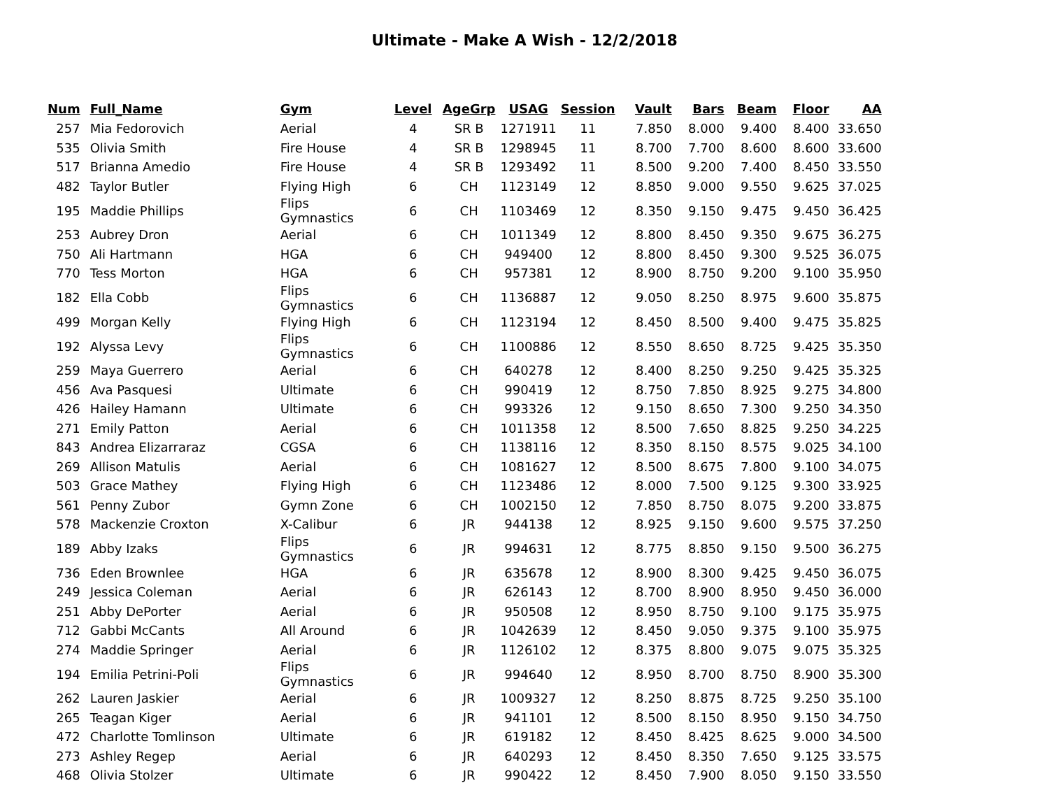Ultimate - Make A Wish - 12/2/2018
| Num | Full_Name | Gym | Level | AgeGrp | USAG | Session | Vault | Bars | Beam | Floor | AA |
| --- | --- | --- | --- | --- | --- | --- | --- | --- | --- | --- | --- |
| 257 | Mia Fedorovich | Aerial | 4 | SR B | 1271911 | 11 | 7.850 | 8.000 | 9.400 | 8.400 | 33.650 |
| 535 | Olivia Smith | Fire House | 4 | SR B | 1298945 | 11 | 8.700 | 7.700 | 8.600 | 8.600 | 33.600 |
| 517 | Brianna Amedio | Fire House | 4 | SR B | 1293492 | 11 | 8.500 | 9.200 | 7.400 | 8.450 | 33.550 |
| 482 | Taylor Butler | Flying High | 6 | CH | 1123149 | 12 | 8.850 | 9.000 | 9.550 | 9.625 | 37.025 |
| 195 | Maddie Phillips | Flips Gymnastics | 6 | CH | 1103469 | 12 | 8.350 | 9.150 | 9.475 | 9.450 | 36.425 |
| 253 | Aubrey Dron | Aerial | 6 | CH | 1011349 | 12 | 8.800 | 8.450 | 9.350 | 9.675 | 36.275 |
| 750 | Ali Hartmann | HGA | 6 | CH | 949400 | 12 | 8.800 | 8.450 | 9.300 | 9.525 | 36.075 |
| 770 | Tess Morton | HGA | 6 | CH | 957381 | 12 | 8.900 | 8.750 | 9.200 | 9.100 | 35.950 |
| 182 | Ella Cobb | Flips Gymnastics | 6 | CH | 1136887 | 12 | 9.050 | 8.250 | 8.975 | 9.600 | 35.875 |
| 499 | Morgan Kelly | Flying High | 6 | CH | 1123194 | 12 | 8.450 | 8.500 | 9.400 | 9.475 | 35.825 |
| 192 | Alyssa Levy | Flips Gymnastics | 6 | CH | 1100886 | 12 | 8.550 | 8.650 | 8.725 | 9.425 | 35.350 |
| 259 | Maya Guerrero | Aerial | 6 | CH | 640278 | 12 | 8.400 | 8.250 | 9.250 | 9.425 | 35.325 |
| 456 | Ava Pasquesi | Ultimate | 6 | CH | 990419 | 12 | 8.750 | 7.850 | 8.925 | 9.275 | 34.800 |
| 426 | Hailey Hamann | Ultimate | 6 | CH | 993326 | 12 | 9.150 | 8.650 | 7.300 | 9.250 | 34.350 |
| 271 | Emily Patton | Aerial | 6 | CH | 1011358 | 12 | 8.500 | 7.650 | 8.825 | 9.250 | 34.225 |
| 843 | Andrea Elizarraraz | CGSA | 6 | CH | 1138116 | 12 | 8.350 | 8.150 | 8.575 | 9.025 | 34.100 |
| 269 | Allison Matulis | Aerial | 6 | CH | 1081627 | 12 | 8.500 | 8.675 | 7.800 | 9.100 | 34.075 |
| 503 | Grace Mathey | Flying High | 6 | CH | 1123486 | 12 | 8.000 | 7.500 | 9.125 | 9.300 | 33.925 |
| 561 | Penny Zubor | Gymn Zone | 6 | CH | 1002150 | 12 | 7.850 | 8.750 | 8.075 | 9.200 | 33.875 |
| 578 | Mackenzie Croxton | X-Calibur | 6 | JR | 944138 | 12 | 8.925 | 9.150 | 9.600 | 9.575 | 37.250 |
| 189 | Abby Izaks | Flips Gymnastics | 6 | JR | 994631 | 12 | 8.775 | 8.850 | 9.150 | 9.500 | 36.275 |
| 736 | Eden Brownlee | HGA | 6 | JR | 635678 | 12 | 8.900 | 8.300 | 9.425 | 9.450 | 36.075 |
| 249 | Jessica Coleman | Aerial | 6 | JR | 626143 | 12 | 8.700 | 8.900 | 8.950 | 9.450 | 36.000 |
| 251 | Abby DePorter | Aerial | 6 | JR | 950508 | 12 | 8.950 | 8.750 | 9.100 | 9.175 | 35.975 |
| 712 | Gabbi McCants | All Around | 6 | JR | 1042639 | 12 | 8.450 | 9.050 | 9.375 | 9.100 | 35.975 |
| 274 | Maddie Springer | Aerial | 6 | JR | 1126102 | 12 | 8.375 | 8.800 | 9.075 | 9.075 | 35.325 |
| 194 | Emilia Petrini-Poli | Flips Gymnastics | 6 | JR | 994640 | 12 | 8.950 | 8.700 | 8.750 | 8.900 | 35.300 |
| 262 | Lauren Jaskier | Aerial | 6 | JR | 1009327 | 12 | 8.250 | 8.875 | 8.725 | 9.250 | 35.100 |
| 265 | Teagan Kiger | Aerial | 6 | JR | 941101 | 12 | 8.500 | 8.150 | 8.950 | 9.150 | 34.750 |
| 472 | Charlotte Tomlinson | Ultimate | 6 | JR | 619182 | 12 | 8.450 | 8.425 | 8.625 | 9.000 | 34.500 |
| 273 | Ashley Regep | Aerial | 6 | JR | 640293 | 12 | 8.450 | 8.350 | 7.650 | 9.125 | 33.575 |
| 468 | Olivia Stolzer | Ultimate | 6 | JR | 990422 | 12 | 8.450 | 7.900 | 8.050 | 9.150 | 33.550 |